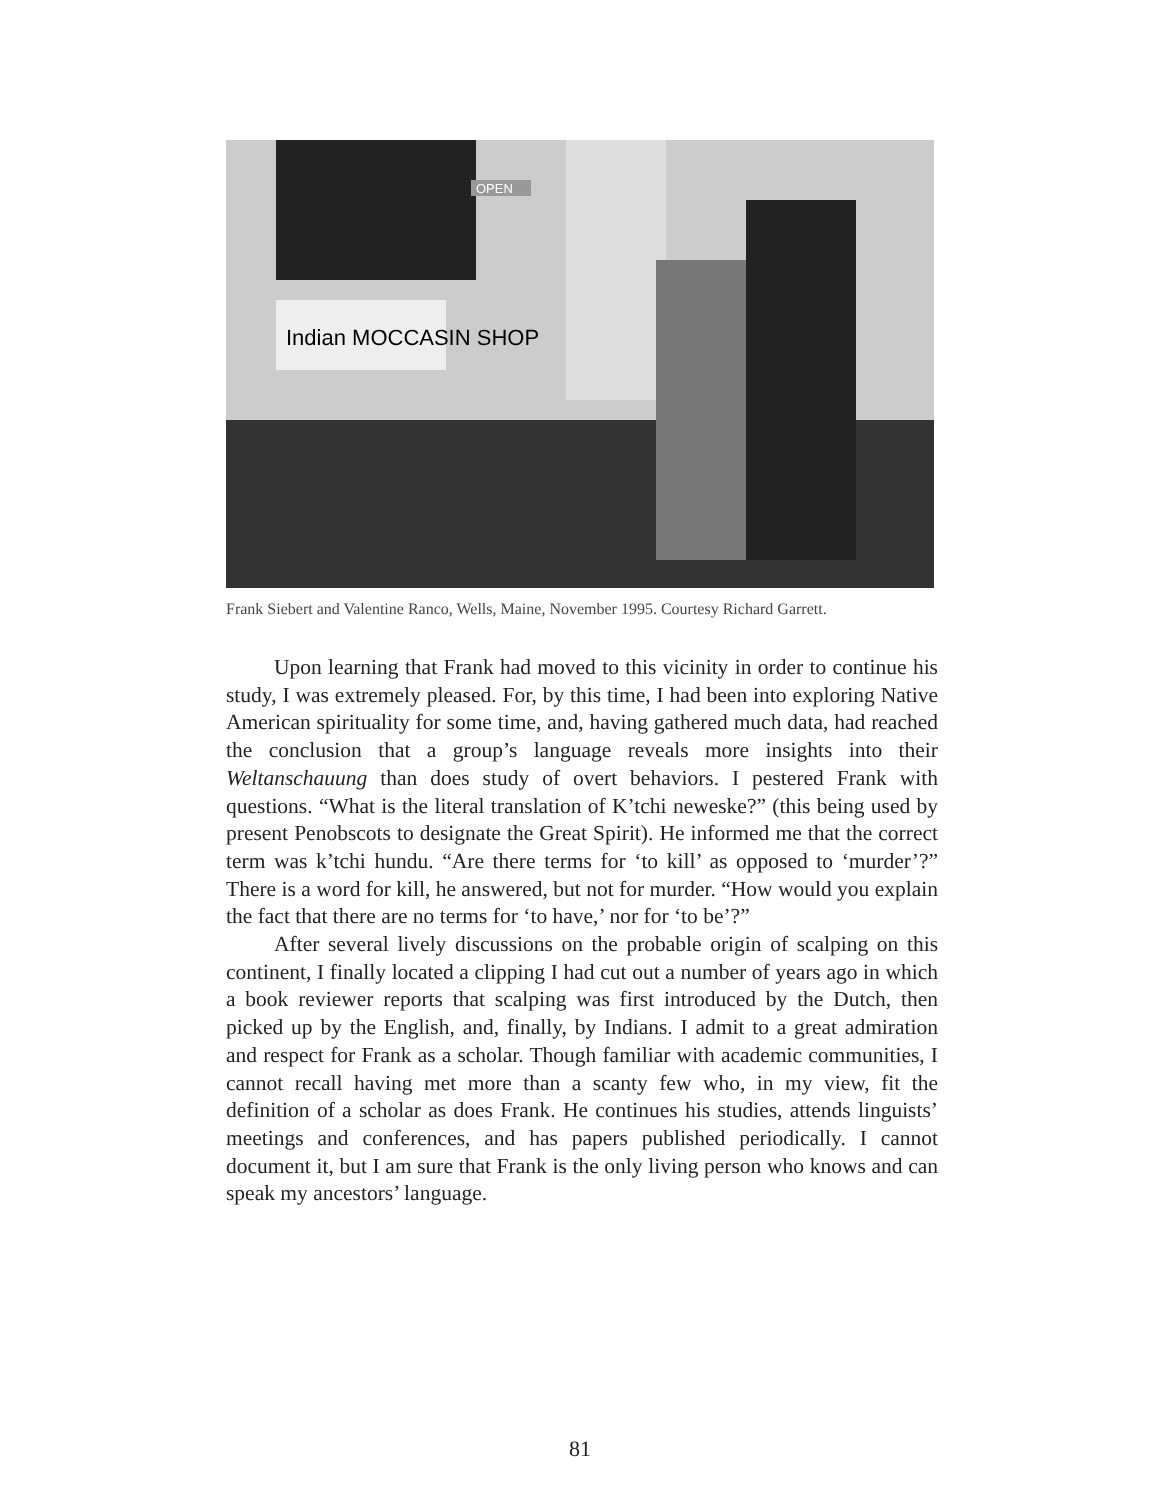Indian MOCCASIN SHOP
OPEN
Frank Siebert and Valentine Ranco, Wells, Maine, November 1995. Courtesy Richard Garrett.
Upon learning that Frank had moved to this vicinity in order to continue his study, I was extremely pleased. For, by this time, I had been into exploring Native American spirituality for some time, and, having gathered much data, had reached the conclusion that a group’s language reveals more insights into their Weltanschauung than does study of overt behaviors. I pestered Frank with questions. “What is the literal translation of K’tchi neweske?” (this being used by present Penobscots to designate the Great Spirit). He informed me that the correct term was k’tchi hundu. “Are there terms for ‘to kill’ as opposed to ‘murder’?” There is a word for kill, he answered, but not for murder. “How would you explain the fact that there are no terms for ‘to have,’ nor for ‘to be’?”
After several lively discussions on the probable origin of scalping on this continent, I finally located a clipping I had cut out a number of years ago in which a book reviewer reports that scalping was first introduced by the Dutch, then picked up by the English, and, finally, by Indians. I admit to a great admiration and respect for Frank as a scholar. Though familiar with academic communities, I cannot recall having met more than a scanty few who, in my view, fit the definition of a scholar as does Frank. He continues his studies, attends linguists’ meetings and conferences, and has papers published periodically. I cannot document it, but I am sure that Frank is the only living person who knows and can speak my ancestors’ language.
81